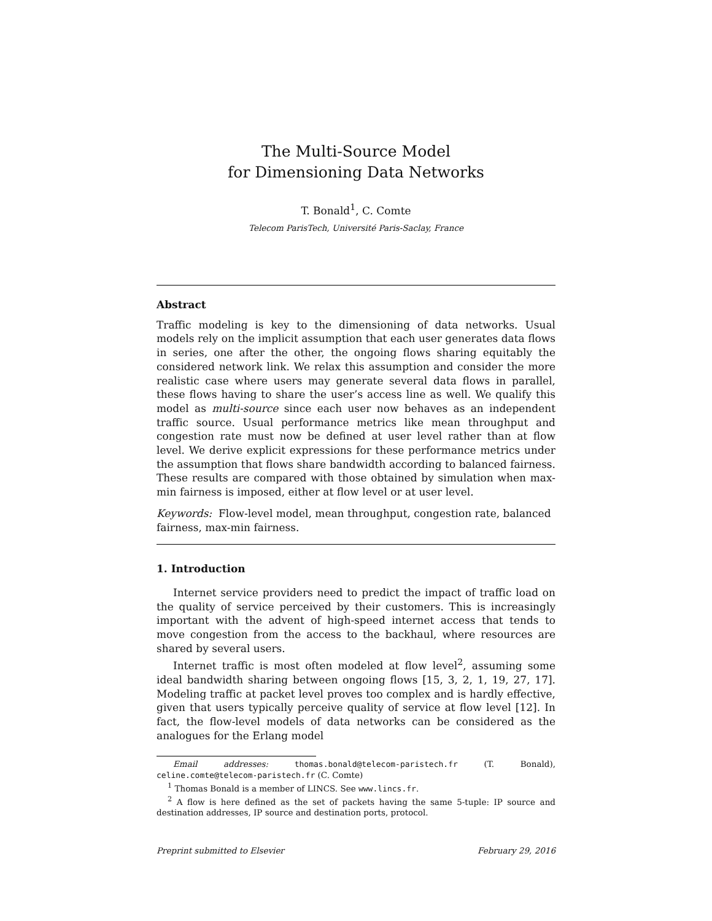The Multi-Source Model
for Dimensioning Data Networks
T. Bonald<sup>1</sup>, C. Comte
Telecom ParisTech, Université Paris-Saclay, France
Abstract
Traffic modeling is key to the dimensioning of data networks. Usual models rely on the implicit assumption that each user generates data flows in series, one after the other, the ongoing flows sharing equitably the considered network link. We relax this assumption and consider the more realistic case where users may generate several data flows in parallel, these flows having to share the user’s access line as well. We qualify this model as multi-source since each user now behaves as an independent traffic source. Usual performance metrics like mean throughput and congestion rate must now be defined at user level rather than at flow level. We derive explicit expressions for these performance metrics under the assumption that flows share bandwidth according to balanced fairness. These results are compared with those obtained by simulation when max-min fairness is imposed, either at flow level or at user level.
Keywords: Flow-level model, mean throughput, congestion rate, balanced fairness, max-min fairness.
1. Introduction
Internet service providers need to predict the impact of traffic load on the quality of service perceived by their customers. This is increasingly important with the advent of high-speed internet access that tends to move congestion from the access to the backhaul, where resources are shared by several users.
Internet traffic is most often modeled at flow level<sup>2</sup>, assuming some ideal bandwidth sharing between ongoing flows [15, 3, 2, 1, 19, 27, 17]. Modeling traffic at packet level proves too complex and is hardly effective, given that users typically perceive quality of service at flow level [12]. In fact, the flow-level models of data networks can be considered as the analogues for the Erlang model
Email addresses: thomas.bonald@telecom-paristech.fr (T. Bonald), celine.comte@telecom-paristech.fr (C. Comte)
<sup>1</sup> Thomas Bonald is a member of LINCS. See www.lincs.fr.
<sup>2</sup> A flow is here defined as the set of packets having the same 5-tuple: IP source and destination addresses, IP source and destination ports, protocol.
Preprint submitted to Elsevier February 29, 2016